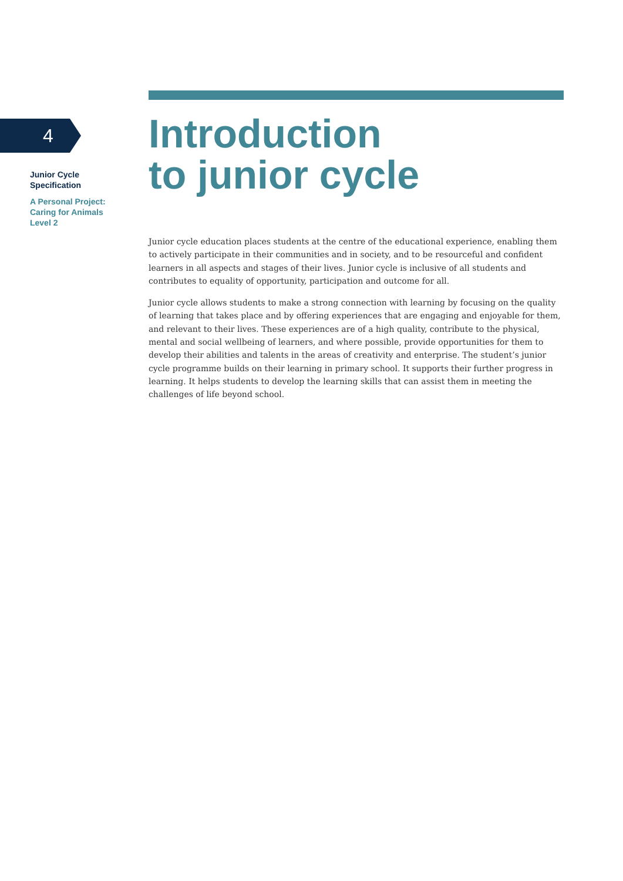4
Junior Cycle
Specification
A Personal Project:
Caring for Animals
Level 2
Introduction
to junior cycle
Junior cycle education places students at the centre of the educational experience, enabling them to actively participate in their communities and in society, and to be resourceful and confident learners in all aspects and stages of their lives. Junior cycle is inclusive of all students and contributes to equality of opportunity, participation and outcome for all.
Junior cycle allows students to make a strong connection with learning by focusing on the quality of learning that takes place and by offering experiences that are engaging and enjoyable for them, and relevant to their lives. These experiences are of a high quality, contribute to the physical, mental and social wellbeing of learners, and where possible, provide opportunities for them to develop their abilities and talents in the areas of creativity and enterprise. The student’s junior cycle programme builds on their learning in primary school. It supports their further progress in learning. It helps students to develop the learning skills that can assist them in meeting the challenges of life beyond school.